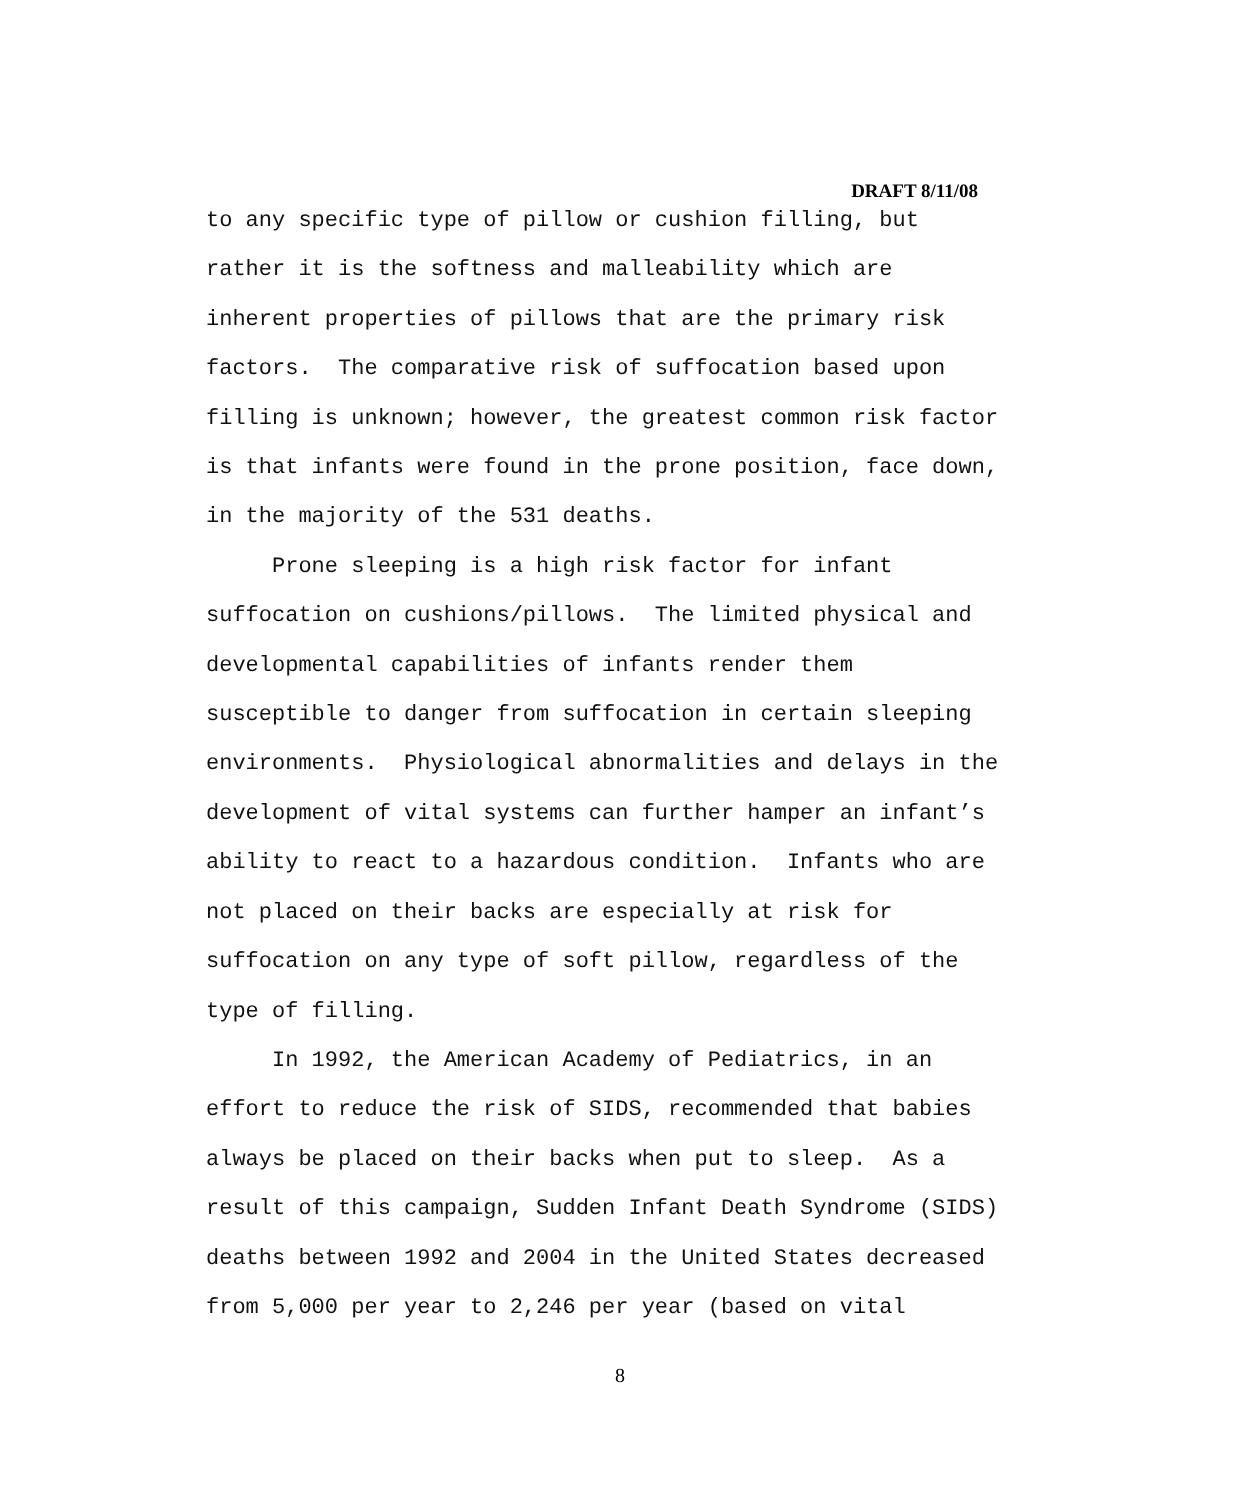DRAFT 8/11/08
to any specific type of pillow or cushion filling, but rather it is the softness and malleability which are inherent properties of pillows that are the primary risk factors. The comparative risk of suffocation based upon filling is unknown; however, the greatest common risk factor is that infants were found in the prone position, face down, in the majority of the 531 deaths.
Prone sleeping is a high risk factor for infant suffocation on cushions/pillows. The limited physical and developmental capabilities of infants render them susceptible to danger from suffocation in certain sleeping environments. Physiological abnormalities and delays in the development of vital systems can further hamper an infant’s ability to react to a hazardous condition. Infants who are not placed on their backs are especially at risk for suffocation on any type of soft pillow, regardless of the type of filling.
In 1992, the American Academy of Pediatrics, in an effort to reduce the risk of SIDS, recommended that babies always be placed on their backs when put to sleep. As a result of this campaign, Sudden Infant Death Syndrome (SIDS) deaths between 1992 and 2004 in the United States decreased from 5,000 per year to 2,246 per year (based on vital
8